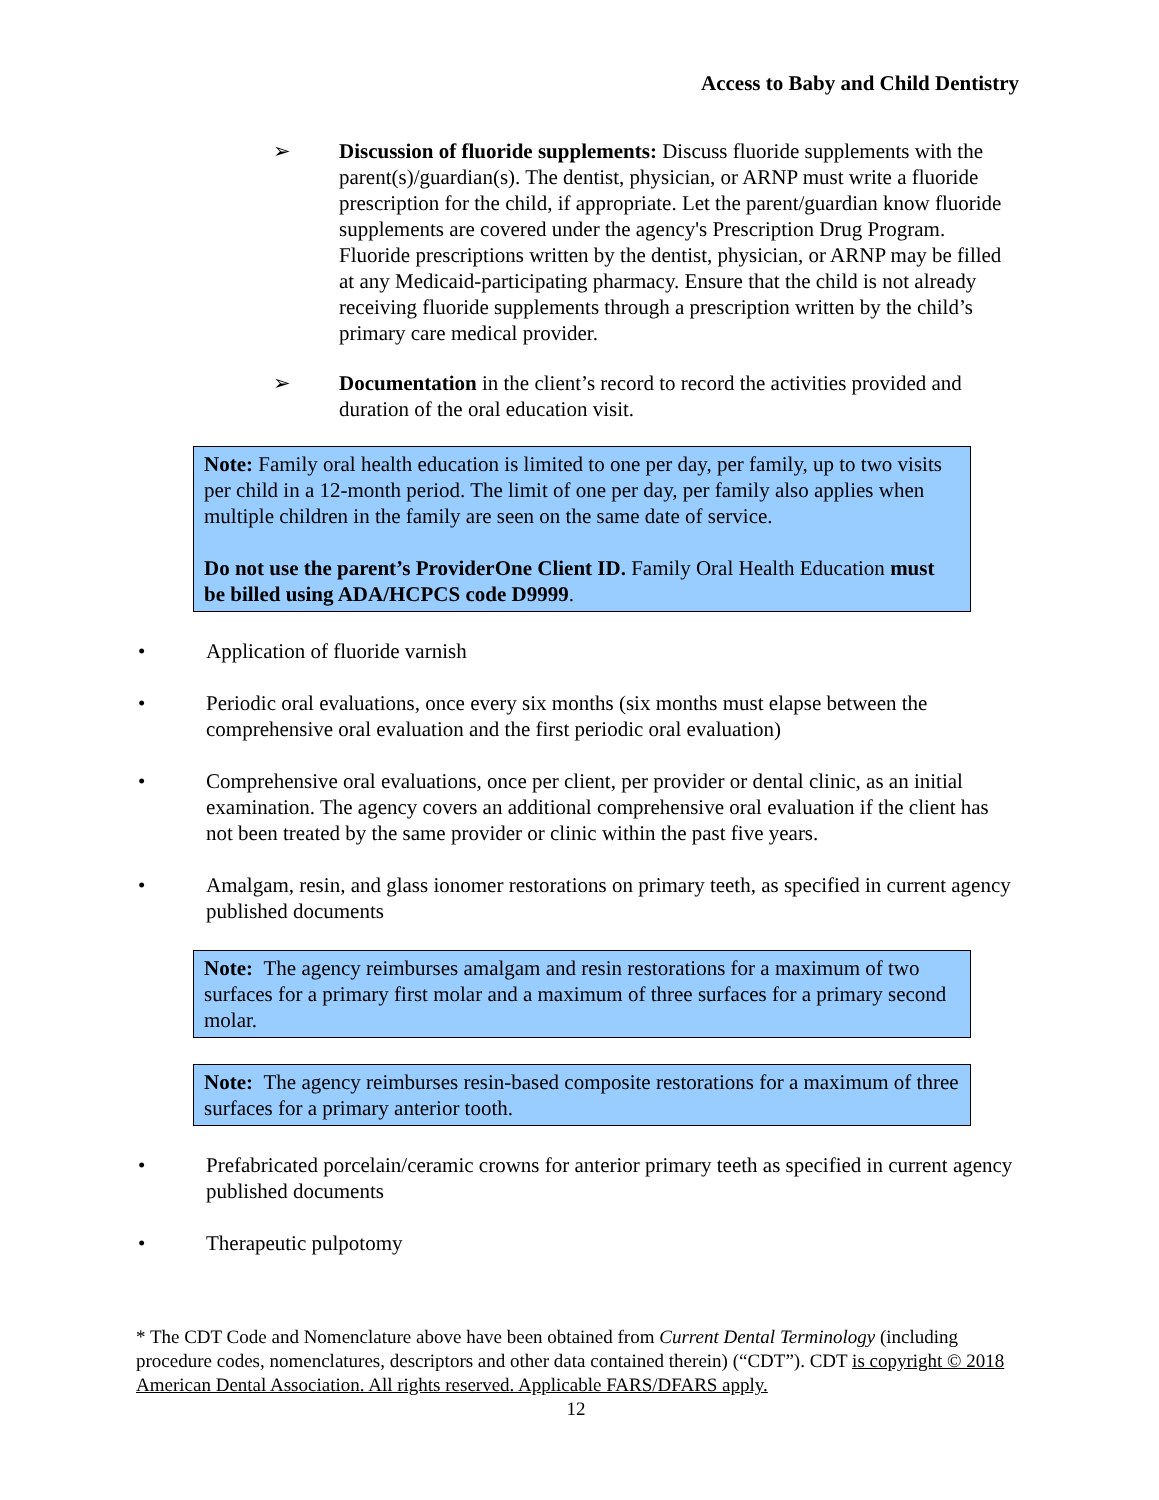Access to Baby and Child Dentistry
➢ Discussion of fluoride supplements: Discuss fluoride supplements with the parent(s)/guardian(s). The dentist, physician, or ARNP must write a fluoride prescription for the child, if appropriate. Let the parent/guardian know fluoride supplements are covered under the agency's Prescription Drug Program. Fluoride prescriptions written by the dentist, physician, or ARNP may be filled at any Medicaid-participating pharmacy. Ensure that the child is not already receiving fluoride supplements through a prescription written by the child’s primary care medical provider.
➢ Documentation in the client’s record to record the activities provided and duration of the oral education visit.
Note: Family oral health education is limited to one per day, per family, up to two visits per child in a 12-month period. The limit of one per day, per family also applies when multiple children in the family are seen on the same date of service.
Do not use the parent’s ProviderOne Client ID. Family Oral Health Education must be billed using ADA/HCPCS code D9999.
• Application of fluoride varnish
• Periodic oral evaluations, once every six months (six months must elapse between the comprehensive oral evaluation and the first periodic oral evaluation)
• Comprehensive oral evaluations, once per client, per provider or dental clinic, as an initial examination. The agency covers an additional comprehensive oral evaluation if the client has not been treated by the same provider or clinic within the past five years.
• Amalgam, resin, and glass ionomer restorations on primary teeth, as specified in current agency published documents
Note: The agency reimburses amalgam and resin restorations for a maximum of two surfaces for a primary first molar and a maximum of three surfaces for a primary second molar.
Note: The agency reimburses resin-based composite restorations for a maximum of three surfaces for a primary anterior tooth.
• Prefabricated porcelain/ceramic crowns for anterior primary teeth as specified in current agency published documents
• Therapeutic pulpotomy
* The CDT Code and Nomenclature above have been obtained from Current Dental Terminology (including procedure codes, nomenclatures, descriptors and other data contained therein) (“CDT”). CDT is copyright © 2018 American Dental Association. All rights reserved. Applicable FARS/DFARS apply.
12